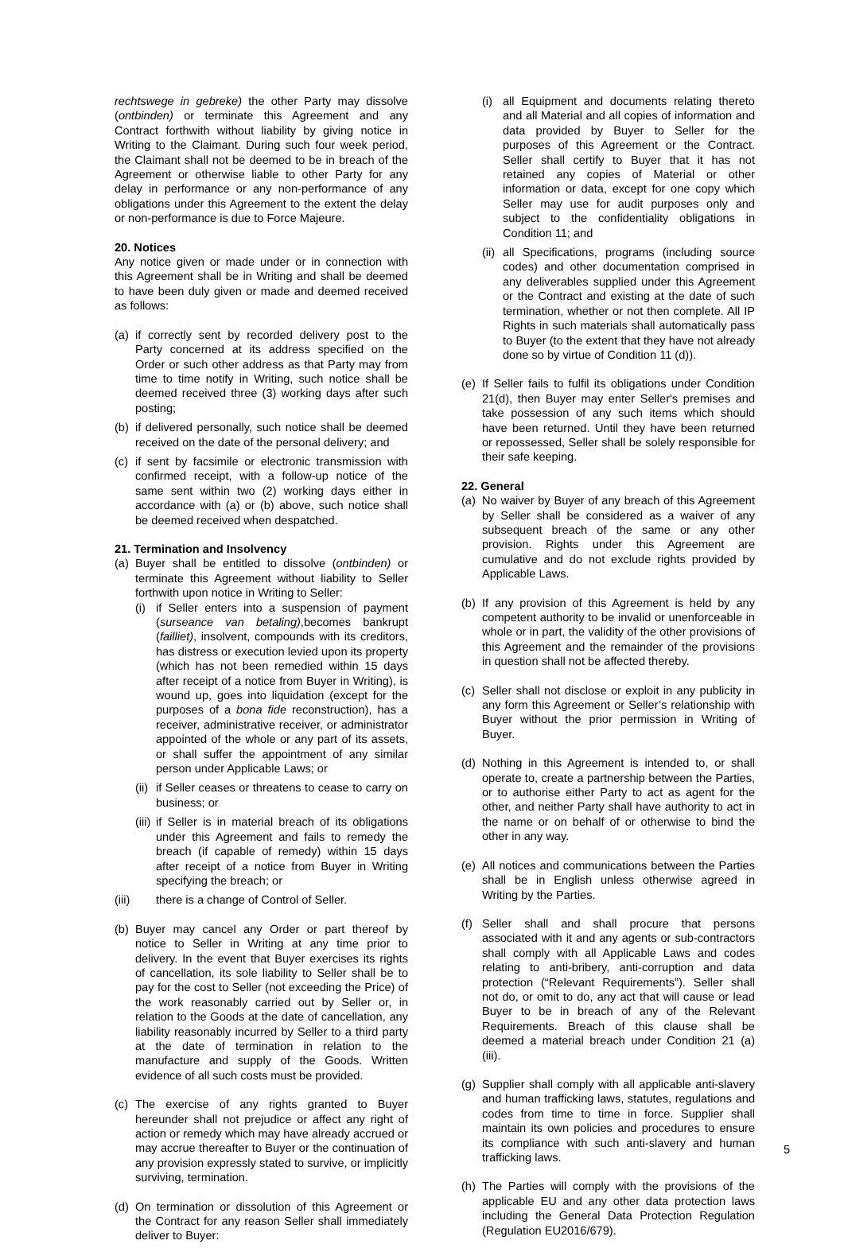rechtswege in gebreke) the other Party may dissolve (ontbinden) or terminate this Agreement and any Contract forthwith without liability by giving notice in Writing to the Claimant. During such four week period, the Claimant shall not be deemed to be in breach of the Agreement or otherwise liable to other Party for any delay in performance or any non-performance of any obligations under this Agreement to the extent the delay or non-performance is due to Force Majeure.
20. Notices
Any notice given or made under or in connection with this Agreement shall be in Writing and shall be deemed to have been duly given or made and deemed received as follows:
(a) if correctly sent by recorded delivery post to the Party concerned at its address specified on the Order or such other address as that Party may from time to time notify in Writing, such notice shall be deemed received three (3) working days after such posting;
(b) if delivered personally, such notice shall be deemed received on the date of the personal delivery; and
(c) if sent by facsimile or electronic transmission with confirmed receipt, with a follow-up notice of the same sent within two (2) working days either in accordance with (a) or (b) above, such notice shall be deemed received when despatched.
21. Termination and Insolvency
(a) Buyer shall be entitled to dissolve (ontbinden) or terminate this Agreement without liability to Seller forthwith upon notice in Writing to Seller:
(i) if Seller enters into a suspension of payment (surseance van betaling),becomes bankrupt (failliet), insolvent, compounds with its creditors, has distress or execution levied upon its property (which has not been remedied within 15 days after receipt of a notice from Buyer in Writing), is wound up, goes into liquidation (except for the purposes of a bona fide reconstruction), has a receiver, administrative receiver, or administrator appointed of the whole or any part of its assets, or shall suffer the appointment of any similar person under Applicable Laws; or
(ii) if Seller ceases or threatens to cease to carry on business; or
(iii) if Seller is in material breach of its obligations under this Agreement and fails to remedy the breach (if capable of remedy) within 15 days after receipt of a notice from Buyer in Writing specifying the breach; or
(iii) there is a change of Control of Seller.
(b) Buyer may cancel any Order or part thereof by notice to Seller in Writing at any time prior to delivery. In the event that Buyer exercises its rights of cancellation, its sole liability to Seller shall be to pay for the cost to Seller (not exceeding the Price) of the work reasonably carried out by Seller or, in relation to the Goods at the date of cancellation, any liability reasonably incurred by Seller to a third party at the date of termination in relation to the manufacture and supply of the Goods. Written evidence of all such costs must be provided.
(c) The exercise of any rights granted to Buyer hereunder shall not prejudice or affect any right of action or remedy which may have already accrued or may accrue thereafter to Buyer or the continuation of any provision expressly stated to survive, or implicitly surviving, termination.
(d) On termination or dissolution of this Agreement or the Contract for any reason Seller shall immediately deliver to Buyer:
(i) all Equipment and documents relating thereto and all Material and all copies of information and data provided by Buyer to Seller for the purposes of this Agreement or the Contract. Seller shall certify to Buyer that it has not retained any copies of Material or other information or data, except for one copy which Seller may use for audit purposes only and subject to the confidentiality obligations in Condition 11; and
(ii) all Specifications, programs (including source codes) and other documentation comprised in any deliverables supplied under this Agreement or the Contract and existing at the date of such termination, whether or not then complete. All IP Rights in such materials shall automatically pass to Buyer (to the extent that they have not already done so by virtue of Condition 11 (d)).
(e) If Seller fails to fulfil its obligations under Condition 21(d), then Buyer may enter Seller's premises and take possession of any such items which should have been returned. Until they have been returned or repossessed, Seller shall be solely responsible for their safe keeping.
22. General
(a) No waiver by Buyer of any breach of this Agreement by Seller shall be considered as a waiver of any subsequent breach of the same or any other provision. Rights under this Agreement are cumulative and do not exclude rights provided by Applicable Laws.
(b) If any provision of this Agreement is held by any competent authority to be invalid or unenforceable in whole or in part, the validity of the other provisions of this Agreement and the remainder of the provisions in question shall not be affected thereby.
(c) Seller shall not disclose or exploit in any publicity in any form this Agreement or Seller’s relationship with Buyer without the prior permission in Writing of Buyer.
(d) Nothing in this Agreement is intended to, or shall operate to, create a partnership between the Parties, or to authorise either Party to act as agent for the other, and neither Party shall have authority to act in the name or on behalf of or otherwise to bind the other in any way.
(e) All notices and communications between the Parties shall be in English unless otherwise agreed in Writing by the Parties.
(f) Seller shall and shall procure that persons associated with it and any agents or sub-contractors shall comply with all Applicable Laws and codes relating to anti-bribery, anti-corruption and data protection (“Relevant Requirements”). Seller shall not do, or omit to do, any act that will cause or lead Buyer to be in breach of any of the Relevant Requirements. Breach of this clause shall be deemed a material breach under Condition 21 (a) (iii).
(g) Supplier shall comply with all applicable anti-slavery and human trafficking laws, statutes, regulations and codes from time to time in force. Supplier shall maintain its own policies and procedures to ensure its compliance with such anti-slavery and human trafficking laws.
(h) The Parties will comply with the provisions of the applicable EU and any other data protection laws including the General Data Protection Regulation (Regulation EU2016/679).
5